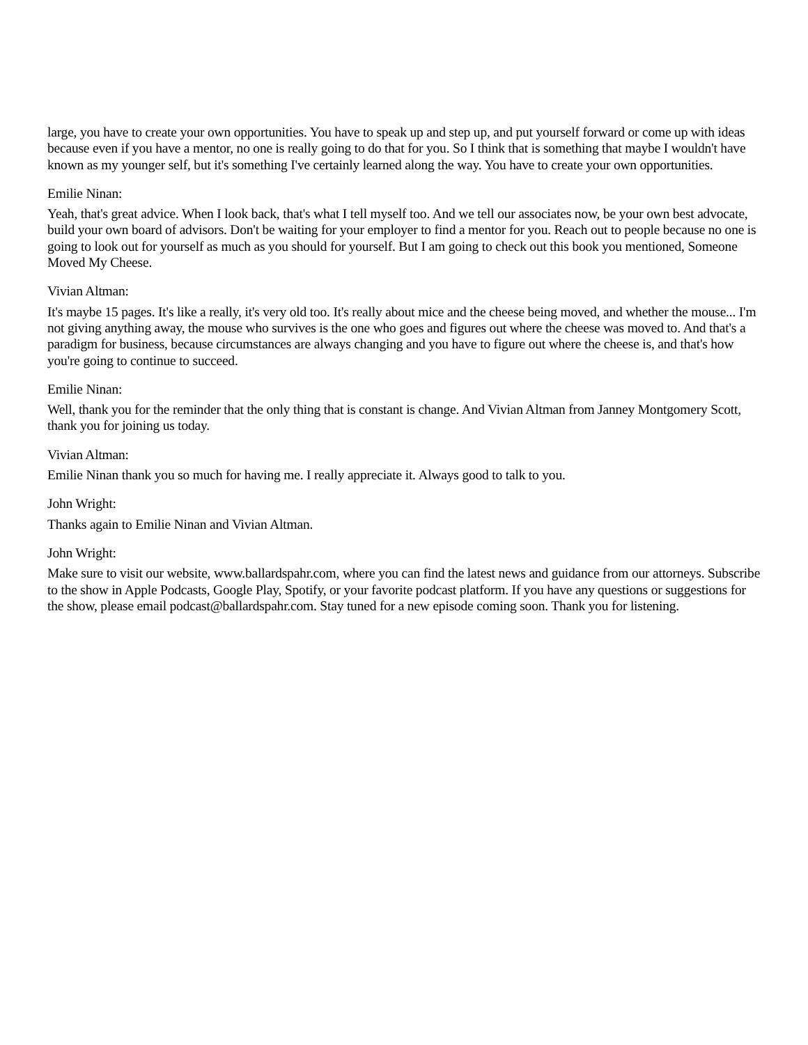large, you have to create your own opportunities. You have to speak up and step up, and put yourself forward or come up with ideas because even if you have a mentor, no one is really going to do that for you. So I think that is something that maybe I wouldn't have known as my younger self, but it's something I've certainly learned along the way. You have to create your own opportunities.
Emilie Ninan:
Yeah, that's great advice. When I look back, that's what I tell myself too. And we tell our associates now, be your own best advocate, build your own board of advisors. Don't be waiting for your employer to find a mentor for you. Reach out to people because no one is going to look out for yourself as much as you should for yourself. But I am going to check out this book you mentioned, Someone Moved My Cheese.
Vivian Altman:
It's maybe 15 pages. It's like a really, it's very old too. It's really about mice and the cheese being moved, and whether the mouse... I'm not giving anything away, the mouse who survives is the one who goes and figures out where the cheese was moved to. And that's a paradigm for business, because circumstances are always changing and you have to figure out where the cheese is, and that's how you're going to continue to succeed.
Emilie Ninan:
Well, thank you for the reminder that the only thing that is constant is change. And Vivian Altman from Janney Montgomery Scott, thank you for joining us today.
Vivian Altman:
Emilie Ninan thank you so much for having me. I really appreciate it. Always good to talk to you.
John Wright:
Thanks again to Emilie Ninan and Vivian Altman.
John Wright:
Make sure to visit our website, www.ballardspahr.com, where you can find the latest news and guidance from our attorneys. Subscribe to the show in Apple Podcasts, Google Play, Spotify, or your favorite podcast platform. If you have any questions or suggestions for the show, please email podcast@ballardspahr.com. Stay tuned for a new episode coming soon. Thank you for listening.